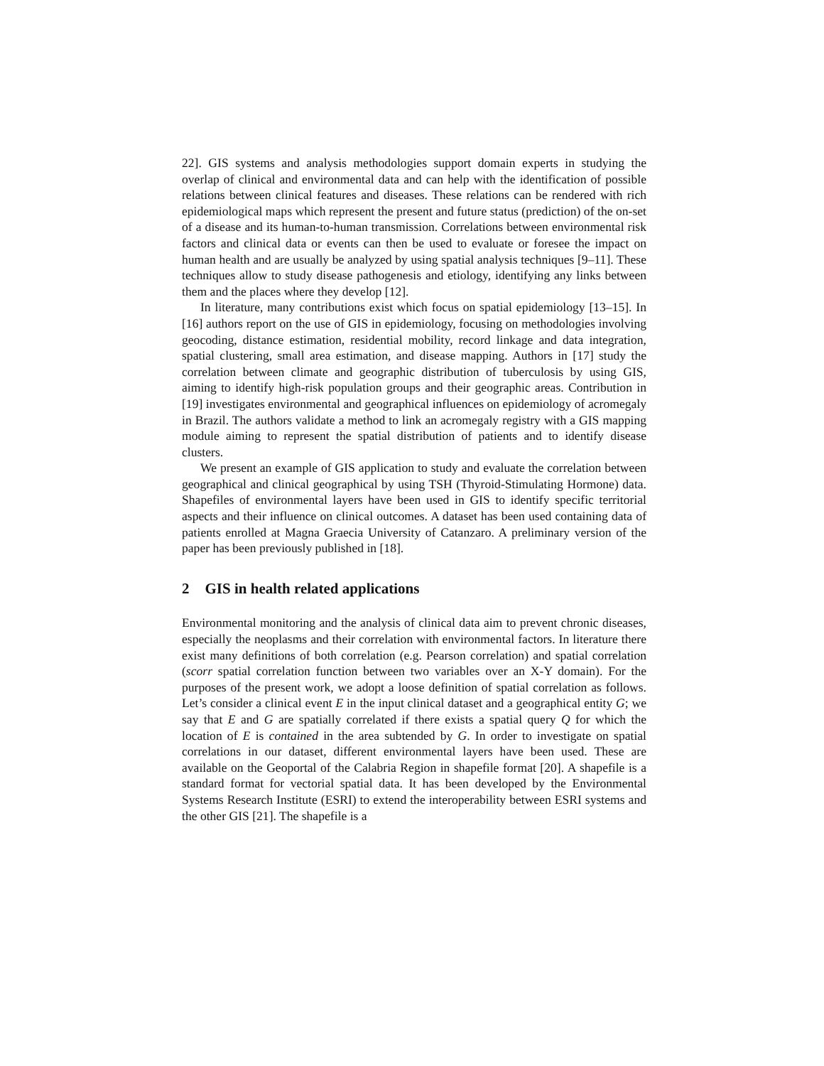22]. GIS systems and analysis methodologies support domain experts in studying the overlap of clinical and environmental data and can help with the identification of possible relations between clinical features and diseases. These relations can be rendered with rich epidemiological maps which represent the present and future status (prediction) of the on-set of a disease and its human-to-human transmission. Correlations between environmental risk factors and clinical data or events can then be used to evaluate or foresee the impact on human health and are usually be analyzed by using spatial analysis techniques [9–11]. These techniques allow to study disease pathogenesis and etiology, identifying any links between them and the places where they develop [12].
In literature, many contributions exist which focus on spatial epidemiology [13–15]. In [16] authors report on the use of GIS in epidemiology, focusing on methodologies involving geocoding, distance estimation, residential mobility, record linkage and data integration, spatial clustering, small area estimation, and disease mapping. Authors in [17] study the correlation between climate and geographic distribution of tuberculosis by using GIS, aiming to identify high-risk population groups and their geographic areas. Contribution in [19] investigates environmental and geographical influences on epidemiology of acromegaly in Brazil. The authors validate a method to link an acromegaly registry with a GIS mapping module aiming to represent the spatial distribution of patients and to identify disease clusters.
We present an example of GIS application to study and evaluate the correlation between geographical and clinical geographical by using TSH (Thyroid-Stimulating Hormone) data. Shapefiles of environmental layers have been used in GIS to identify specific territorial aspects and their influence on clinical outcomes. A dataset has been used containing data of patients enrolled at Magna Graecia University of Catanzaro. A preliminary version of the paper has been previously published in [18].
2 GIS in health related applications
Environmental monitoring and the analysis of clinical data aim to prevent chronic diseases, especially the neoplasms and their correlation with environmental factors. In literature there exist many definitions of both correlation (e.g. Pearson correlation) and spatial correlation (scorr spatial correlation function between two variables over an X-Y domain). For the purposes of the present work, we adopt a loose definition of spatial correlation as follows. Let’s consider a clinical event E in the input clinical dataset and a geographical entity G; we say that E and G are spatially correlated if there exists a spatial query Q for which the location of E is contained in the area subtended by G. In order to investigate on spatial correlations in our dataset, different environmental layers have been used. These are available on the Geoportal of the Calabria Region in shapefile format [20]. A shapefile is a standard format for vectorial spatial data. It has been developed by the Environmental Systems Research Institute (ESRI) to extend the interoperability between ESRI systems and the other GIS [21]. The shapefile is a